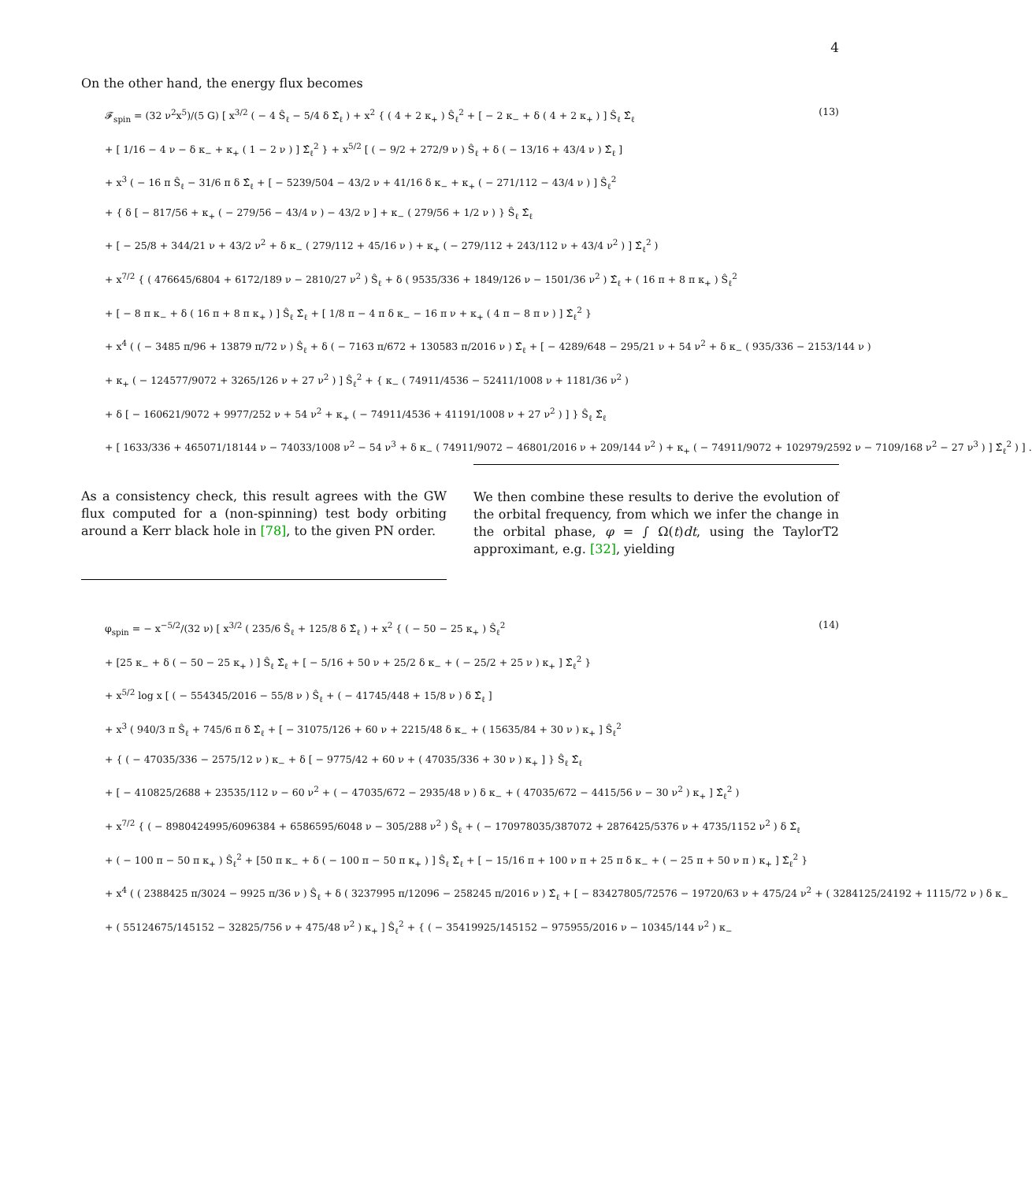4
On the other hand, the energy flux becomes
(13)
𝓕<sub>spin</sub> = (32 ν<sup>2</sup>x<sup>5</sup>)/(5 G) [ x<sup>3/2</sup> ( − 4 Ŝ<sub>ℓ</sub> − 5/4 δ Σ̂<sub>ℓ</sub> ) + x<sup>2</sup> { ( 4 + 2 κ<sub>+</sub> ) Ŝ<sub>ℓ</sub><sup>2</sup> + [ − 2 κ<sub>−</sub> + δ ( 4 + 2 κ<sub>+</sub> ) ] Ŝ<sub>ℓ</sub> Σ̂<sub>ℓ</sub>
+ [ 1/16 − 4 ν − δ κ<sub>−</sub> + κ<sub>+</sub> ( 1 − 2 ν ) ] Σ̂<sub>ℓ</sub><sup>2</sup> } + x<sup>5/2</sup> [ ( − 9/2 + 272/9 ν ) Ŝ<sub>ℓ</sub> + δ ( − 13/16 + 43/4 ν ) Σ̂<sub>ℓ</sub> ]
+ x<sup>3</sup> ( − 16 π Ŝ<sub>ℓ</sub> − 31/6 π δ Σ̂<sub>ℓ</sub> + [ − 5239/504 − 43/2 ν + 41/16 δ κ<sub>−</sub> + κ<sub>+</sub> ( − 271/112 − 43/4 ν ) ] Ŝ<sub>ℓ</sub><sup>2</sup>
+ { δ [ − 817/56 + κ<sub>+</sub> ( − 279/56 − 43/4 ν ) − 43/2 ν ] + κ<sub>−</sub> ( 279/56 + 1/2 ν ) } Ŝ<sub>ℓ</sub> Σ̂<sub>ℓ</sub>
+ [ − 25/8 + 344/21 ν + 43/2 ν<sup>2</sup> + δ κ<sub>−</sub> ( 279/112 + 45/16 ν ) + κ<sub>+</sub> ( − 279/112 + 243/112 ν + 43/4 ν<sup>2</sup> ) ] Σ̂<sub>ℓ</sub><sup>2</sup> )
+ x<sup>7/2</sup> { ( 476645/6804 + 6172/189 ν − 2810/27 ν<sup>2</sup> ) Ŝ<sub>ℓ</sub> + δ ( 9535/336 + 1849/126 ν − 1501/36 ν<sup>2</sup> ) Σ̂<sub>ℓ</sub> + ( 16 π + 8 π κ<sub>+</sub> ) Ŝ<sub>ℓ</sub><sup>2</sup>
+ [ − 8 π κ<sub>−</sub> + δ ( 16 π + 8 π κ<sub>+</sub> ) ] Ŝ<sub>ℓ</sub> Σ̂<sub>ℓ</sub> + [ 1/8 π − 4 π δ κ<sub>−</sub> − 16 π ν + κ<sub>+</sub> ( 4 π − 8 π ν ) ] Σ̂<sub>ℓ</sub><sup>2</sup> }
+ x<sup>4</sup> ( ( − 3485 π/96 + 13879 π/72 ν ) Ŝ<sub>ℓ</sub> + δ ( − 7163 π/672 + 130583 π/2016 ν ) Σ̂<sub>ℓ</sub> + [ − 4289/648 − 295/21 ν + 54 ν<sup>2</sup> + δ κ<sub>−</sub> ( 935/336 − 2153/144 ν )
+ κ<sub>+</sub> ( − 124577/9072 + 3265/126 ν + 27 ν<sup>2</sup> ) ] Ŝ<sub>ℓ</sub><sup>2</sup> + { κ<sub>−</sub> ( 74911/4536 − 52411/1008 ν + 1181/36 ν<sup>2</sup> )
+ δ [ − 160621/9072 + 9977/252 ν + 54 ν<sup>2</sup> + κ<sub>+</sub> ( − 74911/4536 + 41191/1008 ν + 27 ν<sup>2</sup> ) ] } Ŝ<sub>ℓ</sub> Σ̂<sub>ℓ</sub>
+ [ 1633/336 + 465071/18144 ν − 74033/1008 ν<sup>2</sup> − 54 ν<sup>3</sup> + δ κ<sub>−</sub> ( 74911/9072 − 46801/2016 ν + 209/144 ν<sup>2</sup> ) + κ<sub>+</sub> ( − 74911/9072 + 102979/2592 ν − 7109/168 ν<sup>2</sup> − 27 ν<sup>3</sup> ) ] Σ̂<sub>ℓ</sub><sup>2</sup> ) ] .
As a consistency check, this result agrees with the GW flux computed for a (non-spinning) test body orbiting around a Kerr black hole in [78], to the given PN order.
We then combine these results to derive the evolution of the orbital frequency, from which we infer the change in the orbital phase, φ = ∫ Ω(t)dt, using the TaylorT2 approximant, e.g. [32], yielding
(14)
φ<sub>spin</sub> = − x<sup>−5/2</sup>/(32 ν) [ x<sup>3/2</sup> ( 235/6 Ŝ<sub>ℓ</sub> + 125/8 δ Σ̂<sub>ℓ</sub> ) + x<sup>2</sup> { ( − 50 − 25 κ<sub>+</sub> ) Ŝ<sub>ℓ</sub><sup>2</sup>
+ [25 κ<sub>−</sub> + δ ( − 50 − 25 κ<sub>+</sub> ) ] Ŝ<sub>ℓ</sub> Σ̂<sub>ℓ</sub> + [ − 5/16 + 50 ν + 25/2 δ κ<sub>−</sub> + ( − 25/2 + 25 ν ) κ<sub>+</sub> ] Σ̂<sub>ℓ</sub><sup>2</sup> }
+ x<sup>5/2</sup> log x [ ( − 554345/2016 − 55/8 ν ) Ŝ<sub>ℓ</sub> + ( − 41745/448 + 15/8 ν ) δ Σ̂<sub>ℓ</sub> ]
+ x<sup>3</sup> ( 940/3 π Ŝ<sub>ℓ</sub> + 745/6 π δ Σ̂<sub>ℓ</sub> + [ − 31075/126 + 60 ν + 2215/48 δ κ<sub>−</sub> + ( 15635/84 + 30 ν ) κ<sub>+</sub> ] Ŝ<sub>ℓ</sub><sup>2</sup>
+ { ( − 47035/336 − 2575/12 ν ) κ<sub>−</sub> + δ [ − 9775/42 + 60 ν + ( 47035/336 + 30 ν ) κ<sub>+</sub> ] } Ŝ<sub>ℓ</sub> Σ̂<sub>ℓ</sub>
+ [ − 410825/2688 + 23535/112 ν − 60 ν<sup>2</sup> + ( − 47035/672 − 2935/48 ν ) δ κ<sub>−</sub> + ( 47035/672 − 4415/56 ν − 30 ν<sup>2</sup> ) κ<sub>+</sub> ] Σ̂<sub>ℓ</sub><sup>2</sup> )
+ x<sup>7/2</sup> { ( − 8980424995/6096384 + 6586595/6048 ν − 305/288 ν<sup>2</sup> ) Ŝ<sub>ℓ</sub> + ( − 170978035/387072 + 2876425/5376 ν + 4735/1152 ν<sup>2</sup> ) δ Σ̂<sub>ℓ</sub>
+ ( − 100 π − 50 π κ<sub>+</sub> ) Ŝ<sub>ℓ</sub><sup>2</sup> + [50 π κ<sub>−</sub> + δ ( − 100 π − 50 π κ<sub>+</sub> ) ] Ŝ<sub>ℓ</sub> Σ̂<sub>ℓ</sub> + [ − 15/16 π + 100 ν π + 25 π δ κ<sub>−</sub> + ( − 25 π + 50 ν π ) κ<sub>+</sub> ] Σ̂<sub>ℓ</sub><sup>2</sup> }
+ x<sup>4</sup> ( ( 2388425 π/3024 − 9925 π/36 ν ) Ŝ<sub>ℓ</sub> + δ ( 3237995 π/12096 − 258245 π/2016 ν ) Σ̂<sub>ℓ</sub> + [ − 83427805/72576 − 19720/63 ν + 475/24 ν<sup>2</sup> + ( 3284125/24192 + 1115/72 ν ) δ κ<sub>−</sub>
+ ( 55124675/145152 − 32825/756 ν + 475/48 ν<sup>2</sup> ) κ<sub>+</sub> ] Ŝ<sub>ℓ</sub><sup>2</sup> + { ( − 35419925/145152 − 975955/2016 ν − 10345/144 ν<sup>2</sup> ) κ<sub>−</sub>